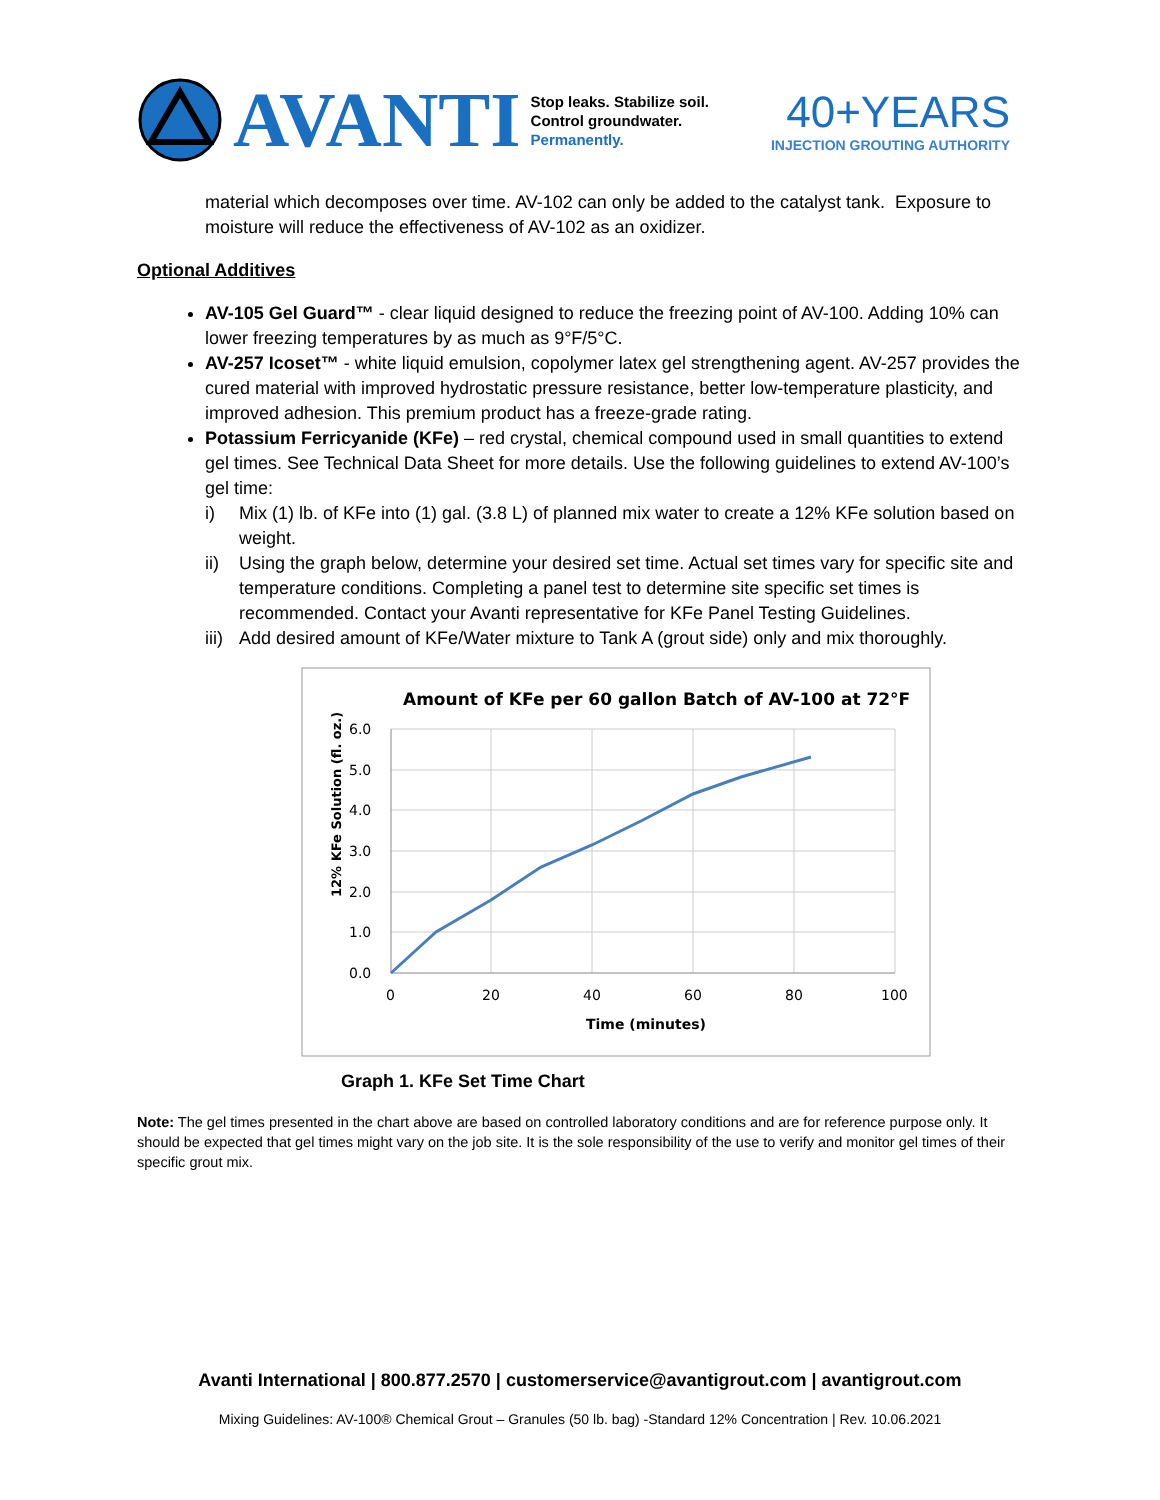AVANTI
Stop leaks. Stabilize soil.
Control groundwater.
Permanently.
40+YEARS
INJECTION GROUTING AUTHORITY
material which decomposes over time. AV-102 can only be added to the catalyst tank. Exposure to moisture will reduce the effectiveness of AV-102 as an oxidizer.
Optional Additives
AV-105 Gel Guard™ - clear liquid designed to reduce the freezing point of AV-100. Adding 10% can lower freezing temperatures by as much as 9°F/5°C.
AV-257 Icoset™ - white liquid emulsion, copolymer latex gel strengthening agent. AV-257 provides the cured material with improved hydrostatic pressure resistance, better low-temperature plasticity, and improved adhesion. This premium product has a freeze-grade rating.
Potassium Ferricyanide (KFe) – red crystal, chemical compound used in small quantities to extend gel times. See Technical Data Sheet for more details. Use the following guidelines to extend AV-100’s gel time:
i) Mix (1) lb. of KFe into (1) gal. (3.8 L) of planned mix water to create a 12% KFe solution based on weight.
ii) Using the graph below, determine your desired set time. Actual set times vary for specific site and temperature conditions. Completing a panel test to determine site specific set times is recommended. Contact your Avanti representative for KFe Panel Testing Guidelines.
iii) Add desired amount of KFe/Water mixture to Tank A (grout side) only and mix thoroughly.
Amount of KFe per 60 gallon Batch of AV-100 at 72°F
12% KFe Solution (fl. oz.)
6.0
5.0
4.0
3.0
2.0
1.0
0.0
0
20
40
60
80
100
Time (minutes)
Graph 1. KFe Set Time Chart
Note: The gel times presented in the chart above are based on controlled laboratory conditions and are for reference purpose only. It should be expected that gel times might vary on the job site. It is the sole responsibility of the use to verify and monitor gel times of their specific grout mix.
Avanti International | 800.877.2570 | customerservice@avantigrout.com | avantigrout.com
Mixing Guidelines: AV-100® Chemical Grout – Granules (50 lb. bag) -Standard 12% Concentration | Rev. 10.06.2021